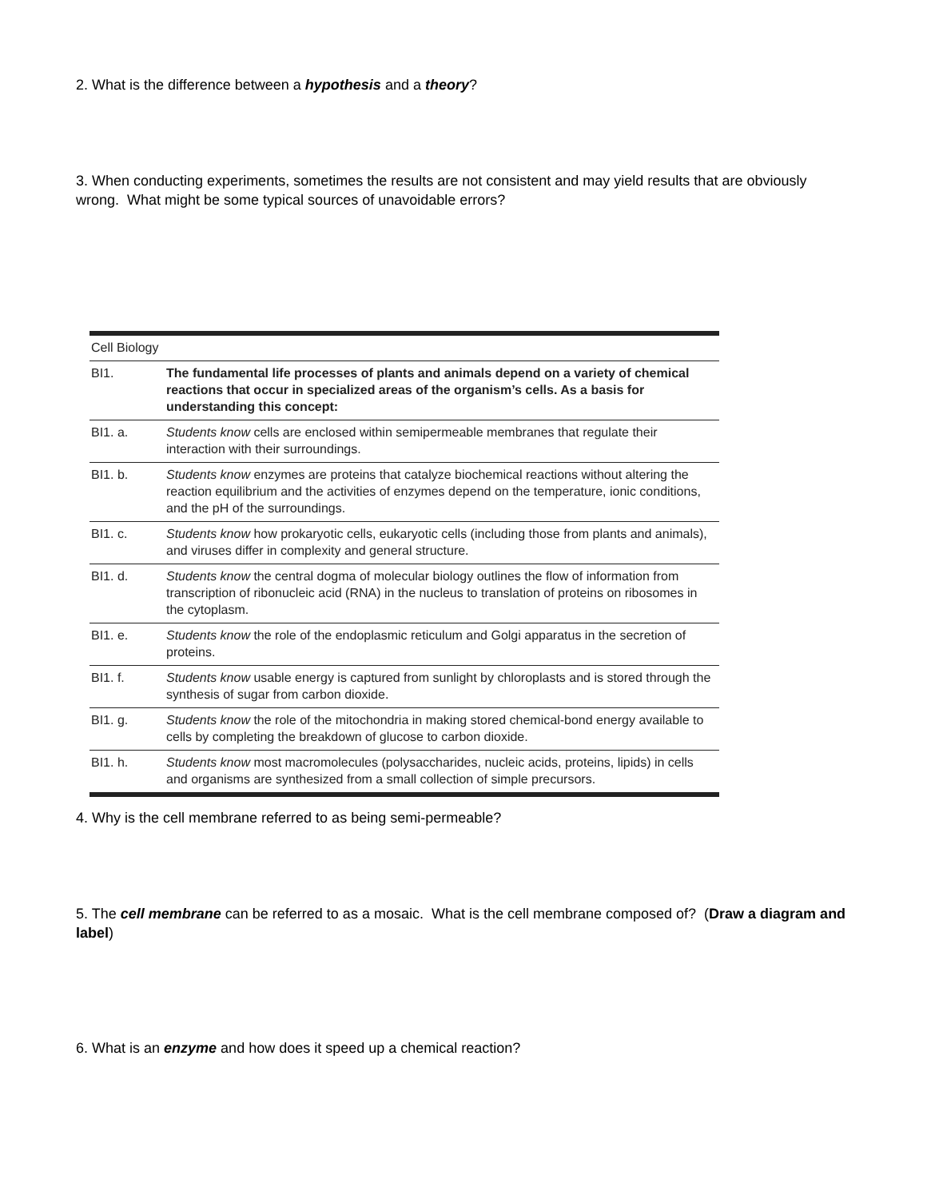2. What is the difference between a hypothesis and a theory?
3. When conducting experiments, sometimes the results are not consistent and may yield results that are obviously wrong. What might be some typical sources of unavoidable errors?
| Cell Biology | |
| --- | --- |
| BI1. | The fundamental life processes of plants and animals depend on a variety of chemical reactions that occur in specialized areas of the organism’s cells. As a basis for understanding this concept: |
| BI1. a. | Students know cells are enclosed within semipermeable membranes that regulate their interaction with their surroundings. |
| BI1. b. | Students know enzymes are proteins that catalyze biochemical reactions without altering the reaction equilibrium and the activities of enzymes depend on the temperature, ionic conditions, and the pH of the surroundings. |
| BI1. c. | Students know how prokaryotic cells, eukaryotic cells (including those from plants and animals), and viruses differ in complexity and general structure. |
| BI1. d. | Students know the central dogma of molecular biology outlines the flow of information from transcription of ribonucleic acid (RNA) in the nucleus to translation of proteins on ribosomes in the cytoplasm. |
| BI1. e. | Students know the role of the endoplasmic reticulum and Golgi apparatus in the secretion of proteins. |
| BI1. f. | Students know usable energy is captured from sunlight by chloroplasts and is stored through the synthesis of sugar from carbon dioxide. |
| BI1. g. | Students know the role of the mitochondria in making stored chemical-bond energy available to cells by completing the breakdown of glucose to carbon dioxide. |
| BI1. h. | Students know most macromolecules (polysaccharides, nucleic acids, proteins, lipids) in cells and organisms are synthesized from a small collection of simple precursors. |
4. Why is the cell membrane referred to as being semi-permeable?
5. The cell membrane can be referred to as a mosaic. What is the cell membrane composed of? (Draw a diagram and label)
6. What is an enzyme and how does it speed up a chemical reaction?